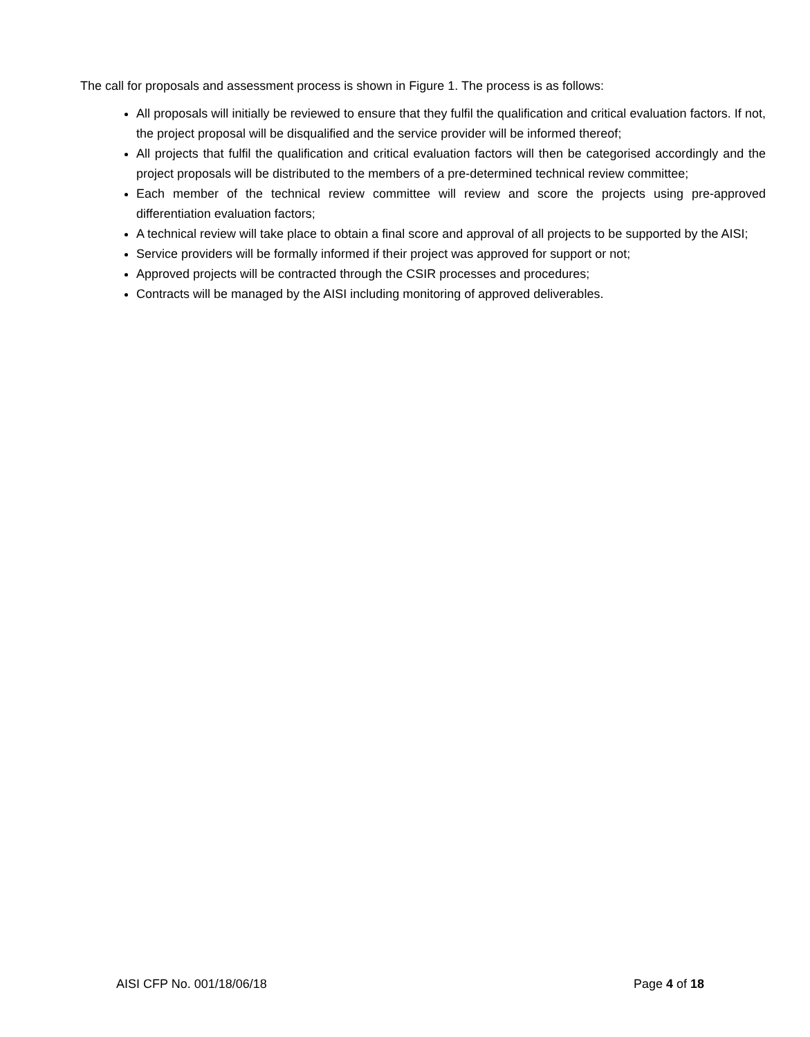The call for proposals and assessment process is shown in Figure 1. The process is as follows:
All proposals will initially be reviewed to ensure that they fulfil the qualification and critical evaluation factors. If not, the project proposal will be disqualified and the service provider will be informed thereof;
All projects that fulfil the qualification and critical evaluation factors will then be categorised accordingly and the project proposals will be distributed to the members of a pre-determined technical review committee;
Each member of the technical review committee will review and score the projects using pre-approved differentiation evaluation factors;
A technical review will take place to obtain a final score and approval of all projects to be supported by the AISI;
Service providers will be formally informed if their project was approved for support or not;
Approved projects will be contracted through the CSIR processes and procedures;
Contracts will be managed by the AISI including monitoring of approved deliverables.
AISI CFP No. 001/18/06/18 Page 4 of 18